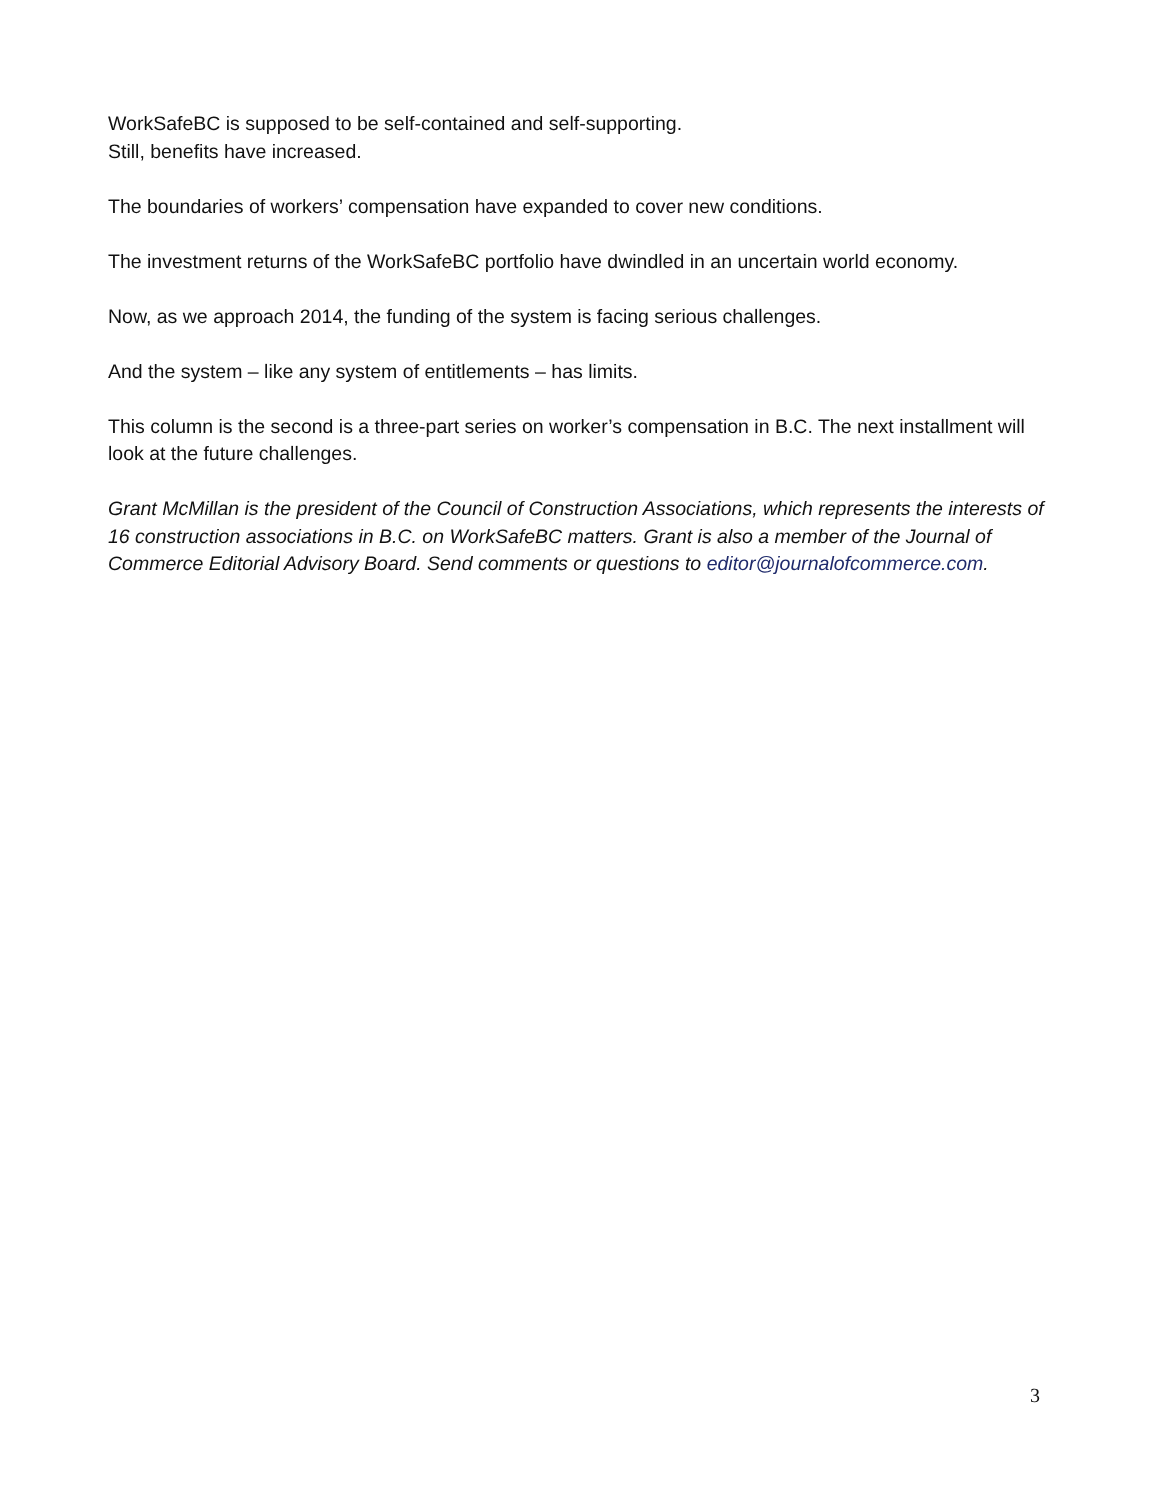WorkSafeBC is supposed to be self-contained and self-supporting.
Still, benefits have increased.
The boundaries of workers’ compensation have expanded to cover new conditions.
The investment returns of the WorkSafeBC portfolio have dwindled in an uncertain world economy.
Now, as we approach 2014, the funding of the system is facing serious challenges.
And the system – like any system of entitlements – has limits.
This column is the second is a three-part series on worker’s compensation in B.C. The next installment will look at the future challenges.
Grant McMillan is the president of the Council of Construction Associations, which represents the interests of 16 construction associations in B.C. on WorkSafeBC matters. Grant is also a member of the Journal of Commerce Editorial Advisory Board. Send comments or questions to editor@journalofcommerce.com.
3